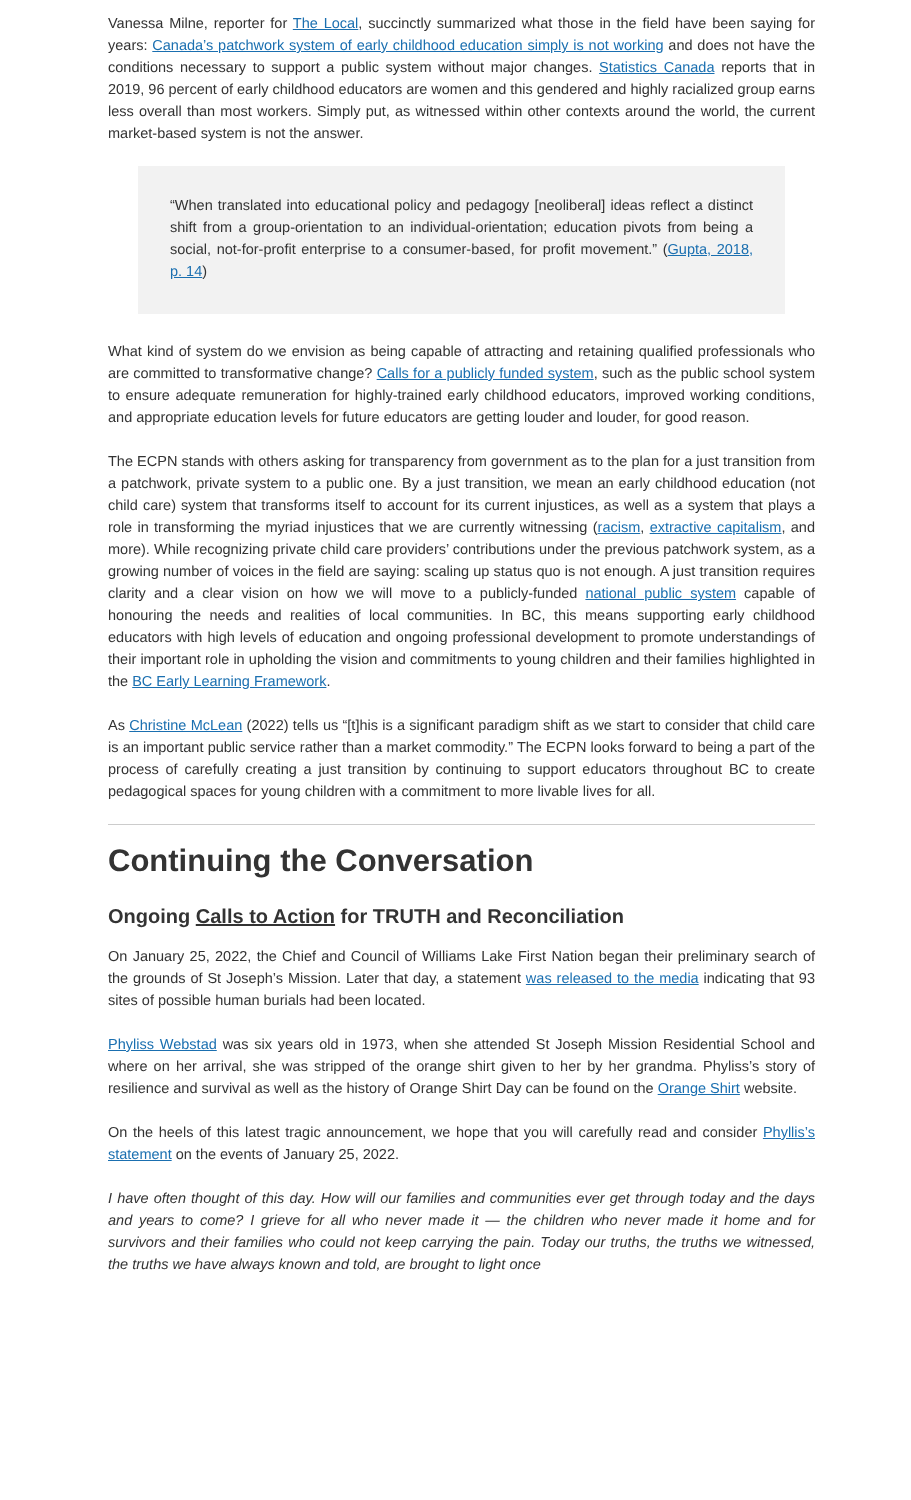Vanessa Milne, reporter for The Local, succinctly summarized what those in the field have been saying for years: Canada’s patchwork system of early childhood education simply is not working and does not have the conditions necessary to support a public system without major changes. Statistics Canada reports that in 2019, 96 percent of early childhood educators are women and this gendered and highly racialized group earns less overall than most workers. Simply put, as witnessed within other contexts around the world, the current market-based system is not the answer.
“When translated into educational policy and pedagogy [neoliberal] ideas reflect a distinct shift from a group-orientation to an individual-orientation; education pivots from being a social, not-for-profit enterprise to a consumer-based, for profit movement.” (Gupta, 2018, p. 14)
What kind of system do we envision as being capable of attracting and retaining qualified professionals who are committed to transformative change? Calls for a publicly funded system, such as the public school system to ensure adequate remuneration for highly-trained early childhood educators, improved working conditions, and appropriate education levels for future educators are getting louder and louder, for good reason.
The ECPN stands with others asking for transparency from government as to the plan for a just transition from a patchwork, private system to a public one. By a just transition, we mean an early childhood education (not child care) system that transforms itself to account for its current injustices, as well as a system that plays a role in transforming the myriad injustices that we are currently witnessing (racism, extractive capitalism, and more). While recognizing private child care providers’ contributions under the previous patchwork system, as a growing number of voices in the field are saying: scaling up status quo is not enough. A just transition requires clarity and a clear vision on how we will move to a publicly-funded national public system capable of honouring the needs and realities of local communities. In BC, this means supporting early childhood educators with high levels of education and ongoing professional development to promote understandings of their important role in upholding the vision and commitments to young children and their families highlighted in the BC Early Learning Framework.
As Christine McLean (2022) tells us “[t]his is a significant paradigm shift as we start to consider that child care is an important public service rather than a market commodity.” The ECPN looks forward to being a part of the process of carefully creating a just transition by continuing to support educators throughout BC to create pedagogical spaces for young children with a commitment to more livable lives for all.
Continuing the Conversation
Ongoing Calls to Action for TRUTH and Reconciliation
On January 25, 2022, the Chief and Council of Williams Lake First Nation began their preliminary search of the grounds of St Joseph’s Mission. Later that day, a statement was released to the media indicating that 93 sites of possible human burials had been located.
Phyliss Webstad was six years old in 1973, when she attended St Joseph Mission Residential School and where on her arrival, she was stripped of the orange shirt given to her by her grandma. Phyliss’s story of resilience and survival as well as the history of Orange Shirt Day can be found on the Orange Shirt website.
On the heels of this latest tragic announcement, we hope that you will carefully read and consider Phyllis’s statement on the events of January 25, 2022.
I have often thought of this day. How will our families and communities ever get through today and the days and years to come? I grieve for all who never made it — the children who never made it home and for survivors and their families who could not keep carrying the pain. Today our truths, the truths we witnessed, the truths we have always known and told, are brought to light once